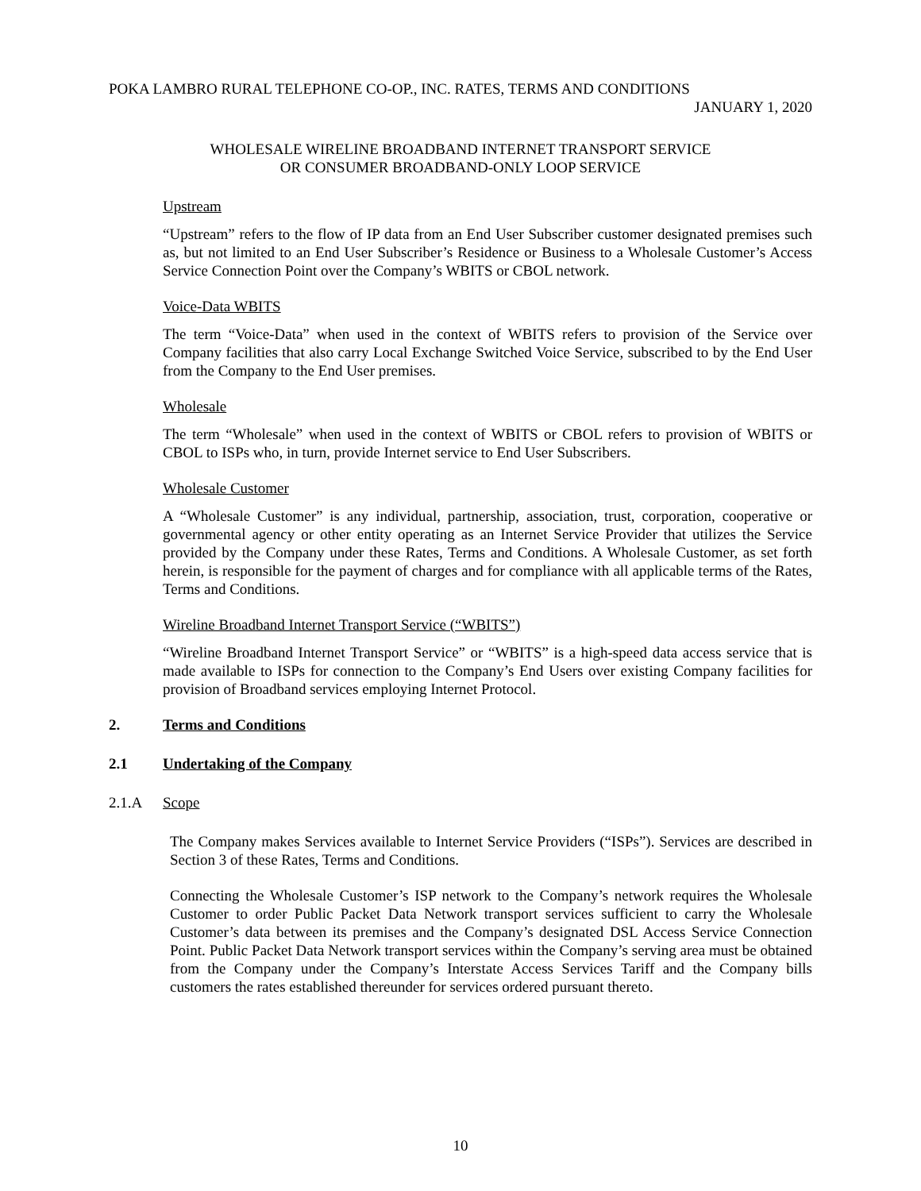POKA LAMBRO RURAL TELEPHONE CO-OP., INC. RATES, TERMS AND CONDITIONS
JANUARY 1, 2020
WHOLESALE WIRELINE BROADBAND INTERNET TRANSPORT SERVICE
OR CONSUMER BROADBAND-ONLY LOOP SERVICE
Upstream
“Upstream” refers to the flow of IP data from an End User Subscriber customer designated premises such as, but not limited to an End User Subscriber’s Residence or Business to a Wholesale Customer’s Access Service Connection Point over the Company’s WBITS or CBOL network.
Voice-Data WBITS
The term “Voice-Data” when used in the context of WBITS refers to provision of the Service over Company facilities that also carry Local Exchange Switched Voice Service, subscribed to by the End User from the Company to the End User premises.
Wholesale
The term “Wholesale” when used in the context of WBITS or CBOL refers to provision of WBITS or CBOL to ISPs who, in turn, provide Internet service to End User Subscribers.
Wholesale Customer
A “Wholesale Customer” is any individual, partnership, association, trust, corporation, cooperative or governmental agency or other entity operating as an Internet Service Provider that utilizes the Service provided by the Company under these Rates, Terms and Conditions. A Wholesale Customer, as set forth herein, is responsible for the payment of charges and for compliance with all applicable terms of the Rates, Terms and Conditions.
Wireline Broadband Internet Transport Service (“WBITS”)
“Wireline Broadband Internet Transport Service” or “WBITS” is a high-speed data access service that is made available to ISPs for connection to the Company’s End Users over existing Company facilities for provision of Broadband services employing Internet Protocol.
2. Terms and Conditions
2.1 Undertaking of the Company
2.1.A Scope
The Company makes Services available to Internet Service Providers (“ISPs”). Services are described in Section 3 of these Rates, Terms and Conditions.
Connecting the Wholesale Customer’s ISP network to the Company’s network requires the Wholesale Customer to order Public Packet Data Network transport services sufficient to carry the Wholesale Customer’s data between its premises and the Company’s designated DSL Access Service Connection Point. Public Packet Data Network transport services within the Company’s serving area must be obtained from the Company under the Company’s Interstate Access Services Tariff and the Company bills customers the rates established thereunder for services ordered pursuant thereto.
10